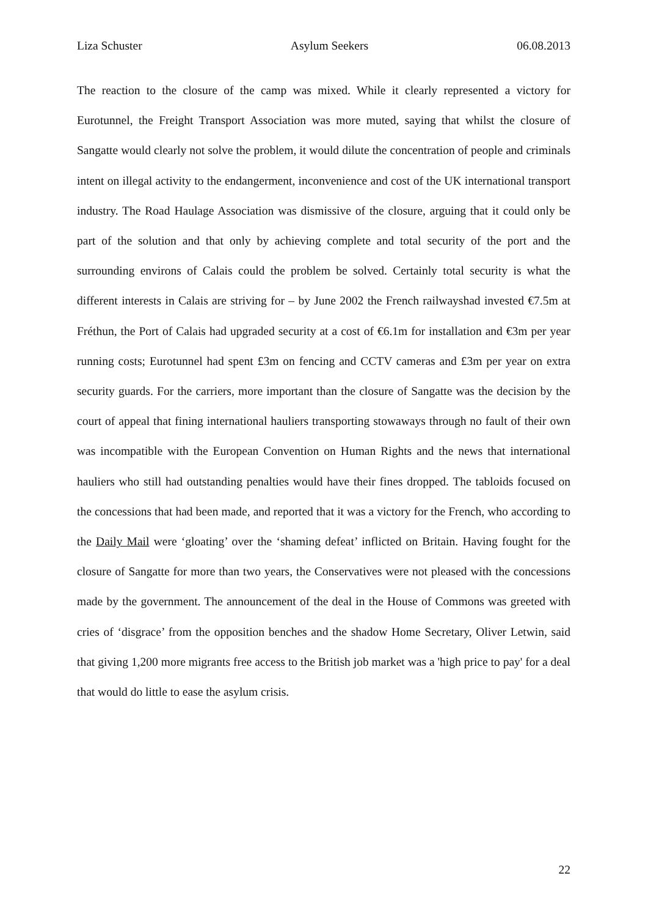Liza Schuster Asylum Seekers 06.08.2013
The reaction to the closure of the camp was mixed. While it clearly represented a victory for Eurotunnel, the Freight Transport Association was more muted, saying that whilst the closure of Sangatte would clearly not solve the problem, it would dilute the concentration of people and criminals intent on illegal activity to the endangerment, inconvenience and cost of the UK international transport industry. The Road Haulage Association was dismissive of the closure, arguing that it could only be part of the solution and that only by achieving complete and total security of the port and the surrounding environs of Calais could the problem be solved. Certainly total security is what the different interests in Calais are striving for – by June 2002 the French railwayshad invested €7.5m at Fréthun, the Port of Calais had upgraded security at a cost of €6.1m for installation and €3m per year running costs; Eurotunnel had spent £3m on fencing and CCTV cameras and £3m per year on extra security guards. For the carriers, more important than the closure of Sangatte was the decision by the court of appeal that fining international hauliers transporting stowaways through no fault of their own was incompatible with the European Convention on Human Rights and the news that international hauliers who still had outstanding penalties would have their fines dropped. The tabloids focused on the concessions that had been made, and reported that it was a victory for the French, who according to the Daily Mail were ‘gloating’ over the ‘shaming defeat’ inflicted on Britain. Having fought for the closure of Sangatte for more than two years, the Conservatives were not pleased with the concessions made by the government. The announcement of the deal in the House of Commons was greeted with cries of ‘disgrace’ from the opposition benches and the shadow Home Secretary, Oliver Letwin, said that giving 1,200 more migrants free access to the British job market was a 'high price to pay' for a deal that would do little to ease the asylum crisis.
22